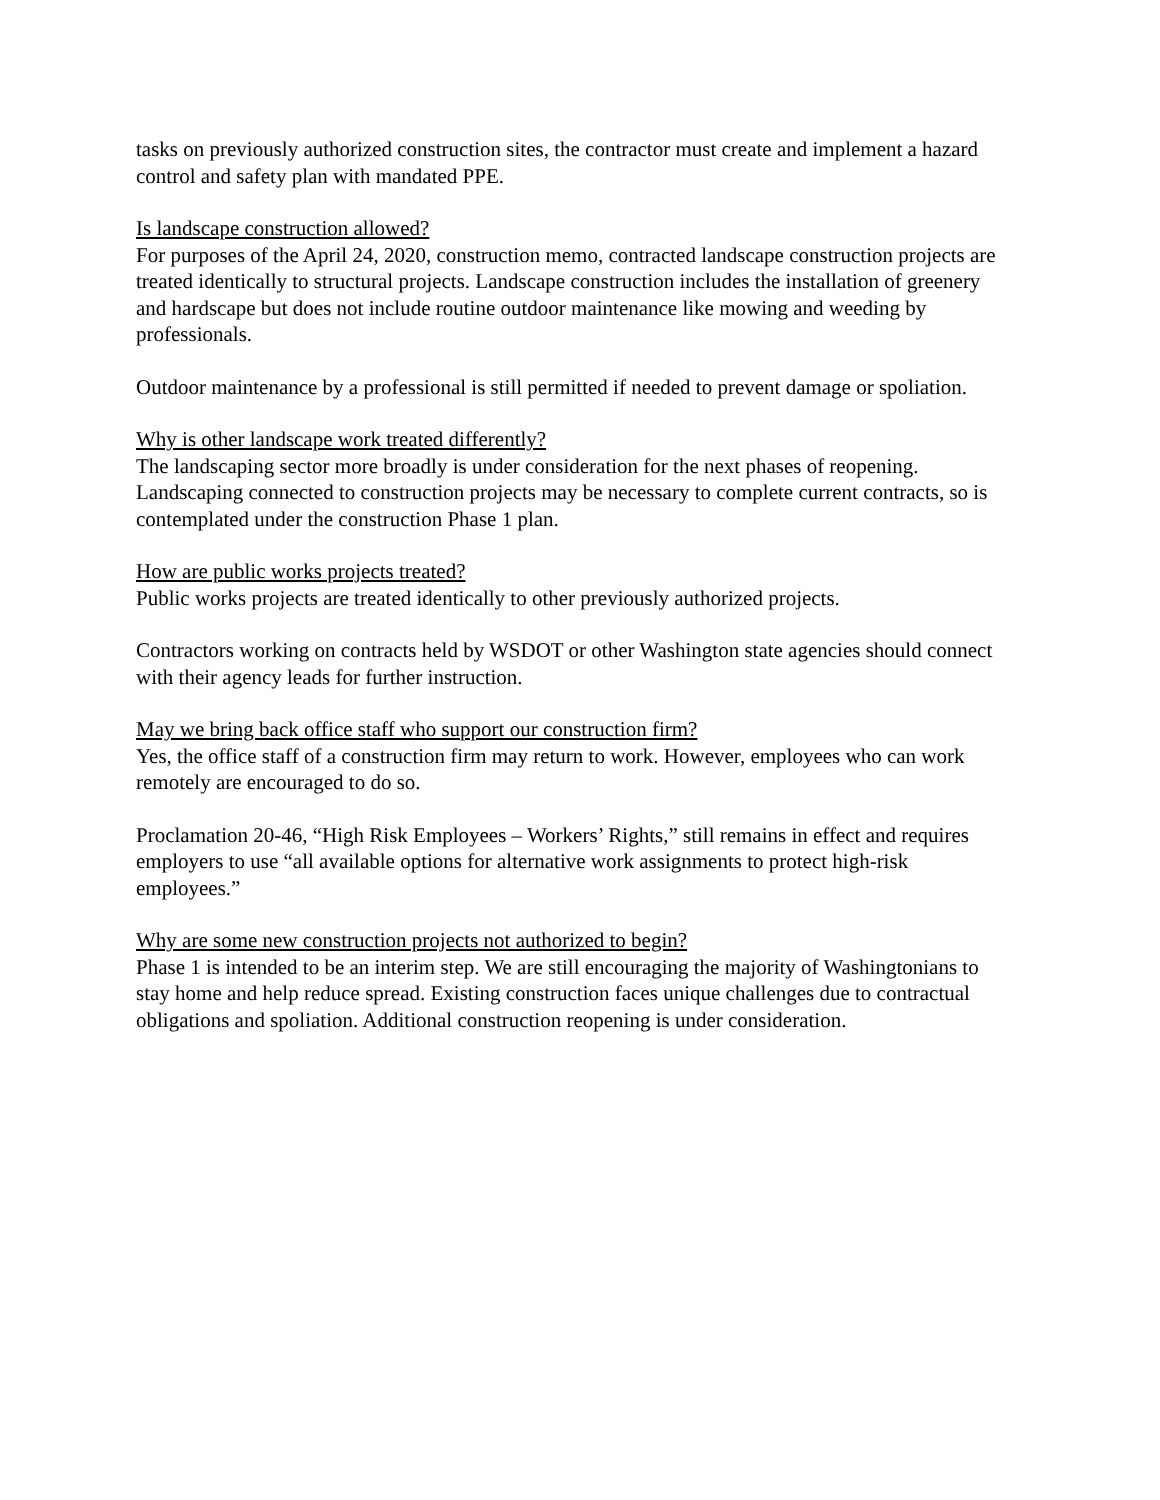tasks on previously authorized construction sites, the contractor must create and implement a hazard control and safety plan with mandated PPE.
Is landscape construction allowed?
For purposes of the April 24, 2020, construction memo, contracted landscape construction projects are treated identically to structural projects. Landscape construction includes the installation of greenery and hardscape but does not include routine outdoor maintenance like mowing and weeding by professionals.
Outdoor maintenance by a professional is still permitted if needed to prevent damage or spoliation.
Why is other landscape work treated differently?
The landscaping sector more broadly is under consideration for the next phases of reopening. Landscaping connected to construction projects may be necessary to complete current contracts, so is contemplated under the construction Phase 1 plan.
How are public works projects treated?
Public works projects are treated identically to other previously authorized projects.
Contractors working on contracts held by WSDOT or other Washington state agencies should connect with their agency leads for further instruction.
May we bring back office staff who support our construction firm?
Yes, the office staff of a construction firm may return to work. However, employees who can work remotely are encouraged to do so.
Proclamation 20-46, “High Risk Employees – Workers’ Rights,” still remains in effect and requires employers to use “all available options for alternative work assignments to protect high-risk employees.”
Why are some new construction projects not authorized to begin?
Phase 1 is intended to be an interim step. We are still encouraging the majority of Washingtonians to stay home and help reduce spread. Existing construction faces unique challenges due to contractual obligations and spoliation. Additional construction reopening is under consideration.